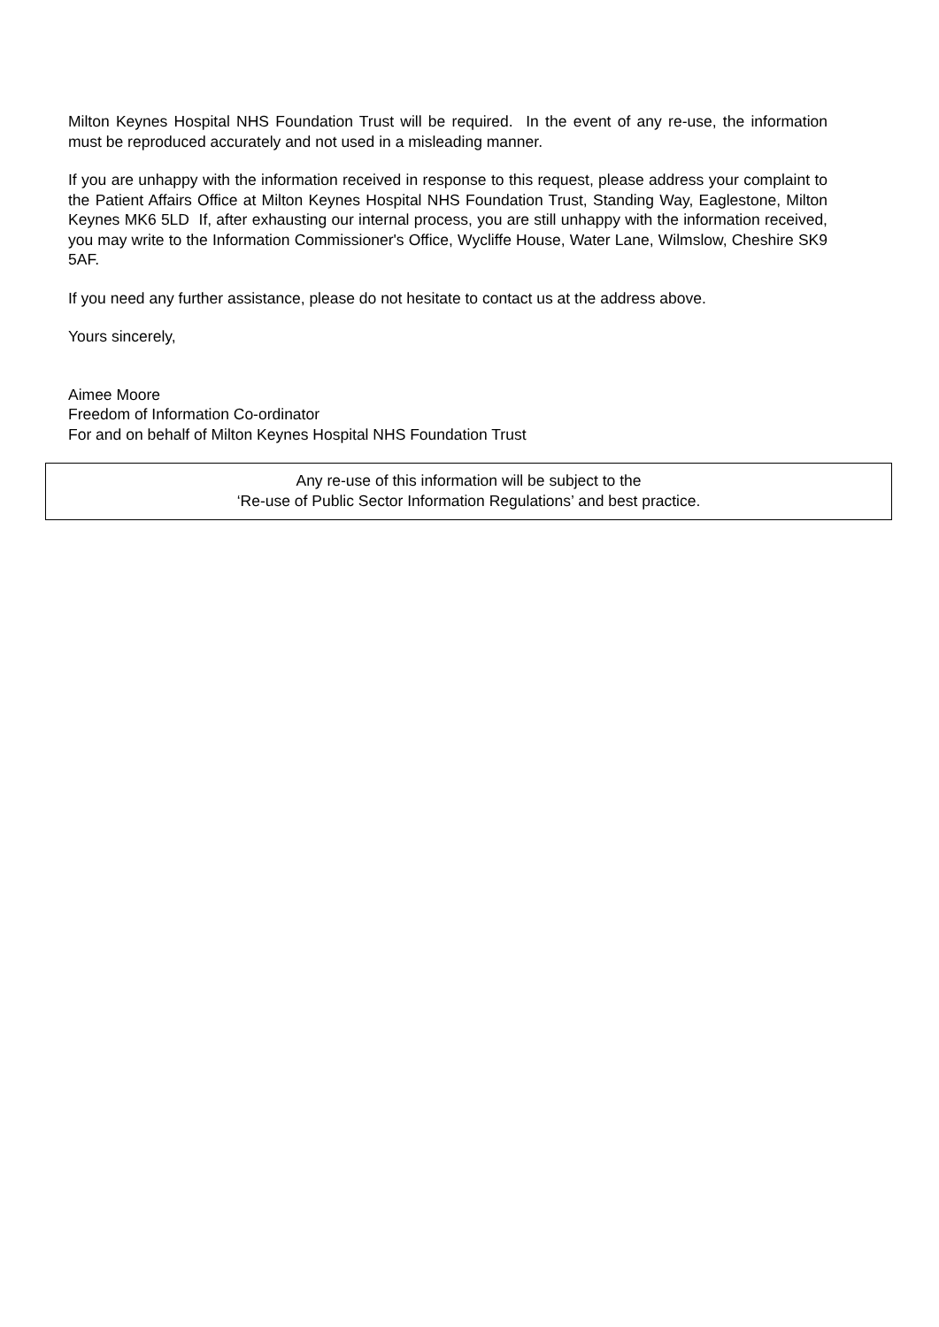Milton Keynes Hospital NHS Foundation Trust will be required. In the event of any re-use, the information must be reproduced accurately and not used in a misleading manner.
If you are unhappy with the information received in response to this request, please address your complaint to the Patient Affairs Office at Milton Keynes Hospital NHS Foundation Trust, Standing Way, Eaglestone, Milton Keynes MK6 5LD If, after exhausting our internal process, you are still unhappy with the information received, you may write to the Information Commissioner's Office, Wycliffe House, Water Lane, Wilmslow, Cheshire SK9 5AF.
If you need any further assistance, please do not hesitate to contact us at the address above.
Yours sincerely,
Aimee Moore
Freedom of Information Co-ordinator
For and on behalf of Milton Keynes Hospital NHS Foundation Trust
Any re-use of this information will be subject to the
‘Re-use of Public Sector Information Regulations’ and best practice.